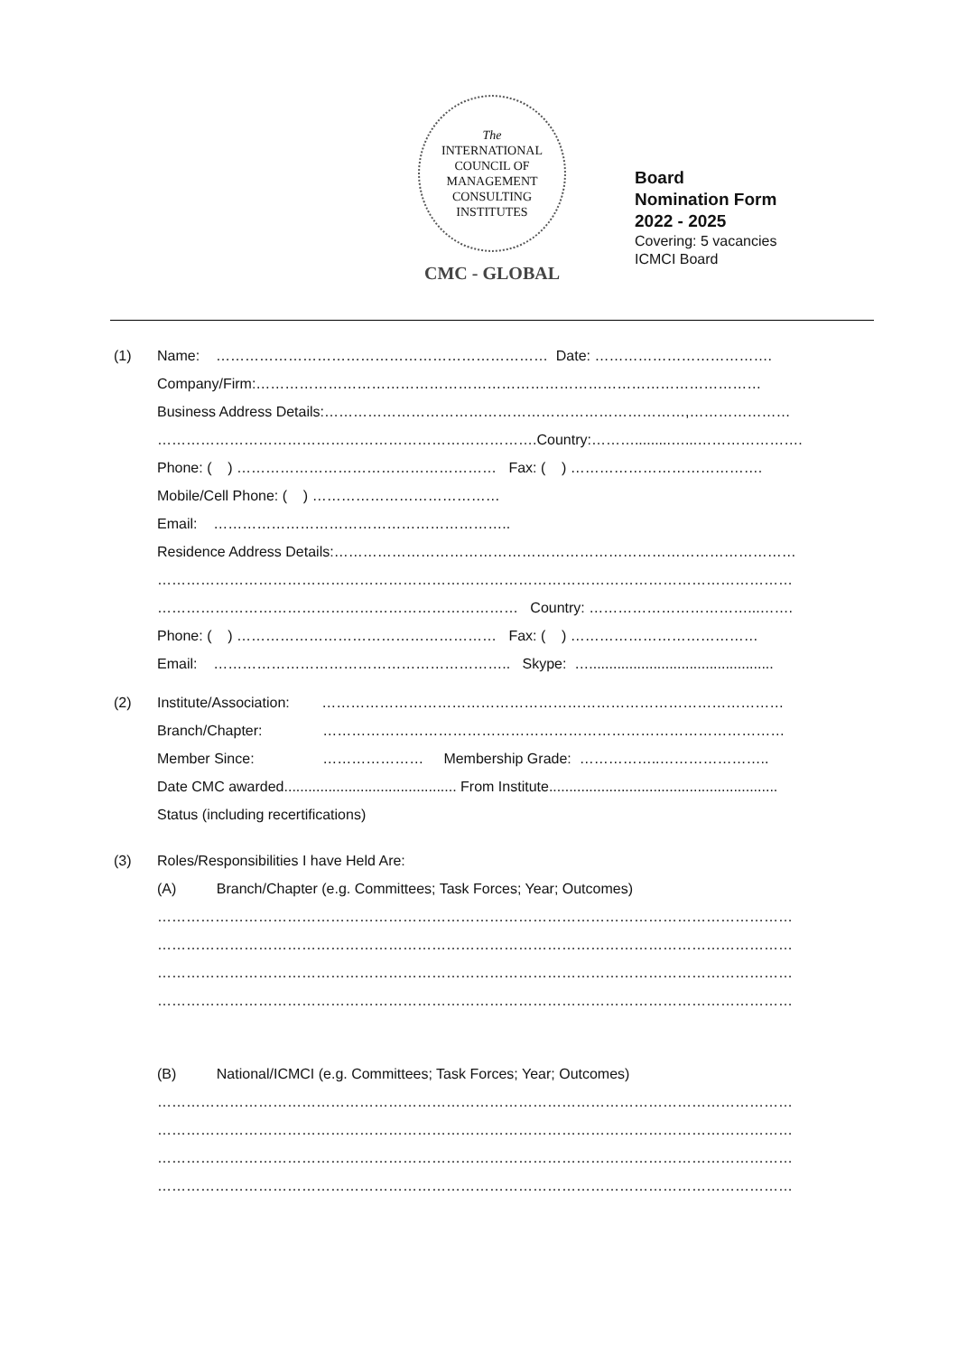The
INTERNATIONAL
COUNCIL OF
MANAGEMENT
CONSULTING
INSTITUTES
CMC - GLOBAL
Board
Nomination Form
2022 - 2025
Covering: 5 vacancies
ICMCI Board
(1)
Name: …………………………………………………………… Date: ……………………………….
Company/Firm:……………………………………………………………………………………………
Business Address Details:…………………………………………………………………,…………………
…………………………………………………………………….Country:……….........…...………………….
Phone: ( ) ……………………………………………… Fax: ( ) ………………………………….
Mobile/Cell Phone: ( ) …………………………………
Email: ……………………………………………………..
Residence Address Details:……………………………………………………………………………………
……………………………………………………………………………………………………………………
………………………………………………………………… Country: ……………………………...…….
Phone: ( ) ……………………………………………… Fax: ( ) …………………………………
Email: …………………………………………………….. Skype: …..............................................
(2)
Institute/Association: ……………………………………………………………………………………
Branch/Chapter: ……………………………………………………………………………………
Member Since: ………………… Membership Grade: ……………..…………………..
Date CMC awarded........................................... From Institute.........................................................
Status (including recertifications)
(3)
Roles/Responsibilities I have Held Are:
(A) Branch/Chapter (e.g. Committees; Task Forces; Year; Outcomes)
……………………………………………………………………………………………………………………
……………………………………………………………………………………………………………………
……………………………………………………………………………………………………………………
……………………………………………………………………………………………………………………
(B) National/ICMCI (e.g. Committees; Task Forces; Year; Outcomes)
……………………………………………………………………………………………………………………
……………………………………………………………………………………………………………………
……………………………………………………………………………………………………………………
……………………………………………………………………………………………………………………